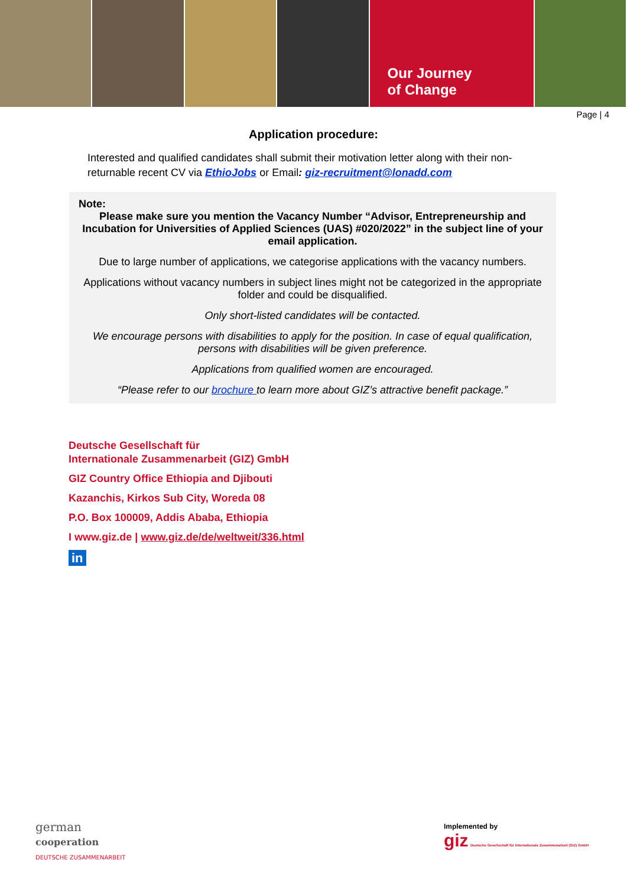Our Journey
of Change
Page | 4
Application procedure:
Interested and qualified candidates shall submit their motivation letter along with their non-returnable recent CV via EthioJobs or Email: giz-recruitment@lonadd.com
Note:
Please make sure you mention the Vacancy Number “Advisor, Entrepreneurship and Incubation for Universities of Applied Sciences (UAS) #020/2022” in the subject line of your email application.
Due to large number of applications, we categorise applications with the vacancy numbers.
Applications without vacancy numbers in subject lines might not be categorized in the appropriate folder and could be disqualified.
Only short-listed candidates will be contacted.
We encourage persons with disabilities to apply for the position. In case of equal qualification, persons with disabilities will be given preference.
Applications from qualified women are encouraged.
“Please refer to our brochure to learn more about GIZ’s attractive benefit package.”
Deutsche Gesellschaft für
Internationale Zusammenarbeit (GIZ) GmbH
GIZ Country Office Ethiopia and Djibouti
Kazanchis, Kirkos Sub City, Woreda 08
P.O. Box 100009, Addis Ababa, Ethiopia
I www.giz.de | www.giz.de/de/weltweit/336.html
in
german
cooperation
DEUTSCHE ZUSAMMENARBEIT
Implemented by
giz Deutsche Gesellschaft für Internationale Zusammenarbeit (GIZ) GmbH